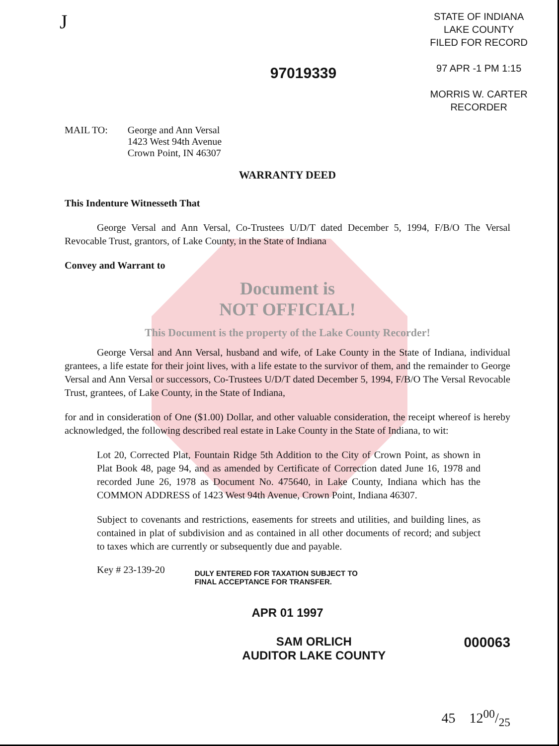J
97019339
STATE OF INDIANA
LAKE COUNTY
FILED FOR RECORD
97 APR -1 PM 1:15
MORRIS W. CARTER
RECORDER
MAIL TO: George and Ann Versal
1423 West 94th Avenue
Crown Point, IN 46307
WARRANTY DEED
This Indenture Witnesseth That
George Versal and Ann Versal, Co-Trustees U/D/T dated December 5, 1994, F/B/O The Versal Revocable Trust, grantors, of Lake County, in the State of Indiana
Convey and Warrant to
Document is
NOT OFFICIAL!
This Document is the property of the Lake County Recorder!
George Versal and Ann Versal, husband and wife, of Lake County in the State of Indiana, individual grantees, a life estate for their joint lives, with a life estate to the survivor of them, and the remainder to George Versal and Ann Versal or successors, Co-Trustees U/D/T dated December 5, 1994, F/B/O The Versal Revocable Trust, grantees, of Lake County, in the State of Indiana,
for and in consideration of One ($1.00) Dollar, and other valuable consideration, the receipt whereof is hereby acknowledged, the following described real estate in Lake County in the State of Indiana, to wit:
Lot 20, Corrected Plat, Fountain Ridge 5th Addition to the City of Crown Point, as shown in Plat Book 48, page 94, and as amended by Certificate of Correction dated June 16, 1978 and recorded June 26, 1978 as Document No. 475640, in Lake County, Indiana which has the COMMON ADDRESS of 1423 West 94th Avenue, Crown Point, Indiana 46307.
Subject to covenants and restrictions, easements for streets and utilities, and building lines, as contained in plat of subdivision and as contained in all other documents of record; and subject to taxes which are currently or subsequently due and payable.
Key # 23-139-20
DULY ENTERED FOR TAXATION SUBJECT TO
FINAL ACCEPTANCE FOR TRANSFER.
APR 01 1997
SAM ORLICH
AUDITOR LAKE COUNTY
000063
45 1200/25